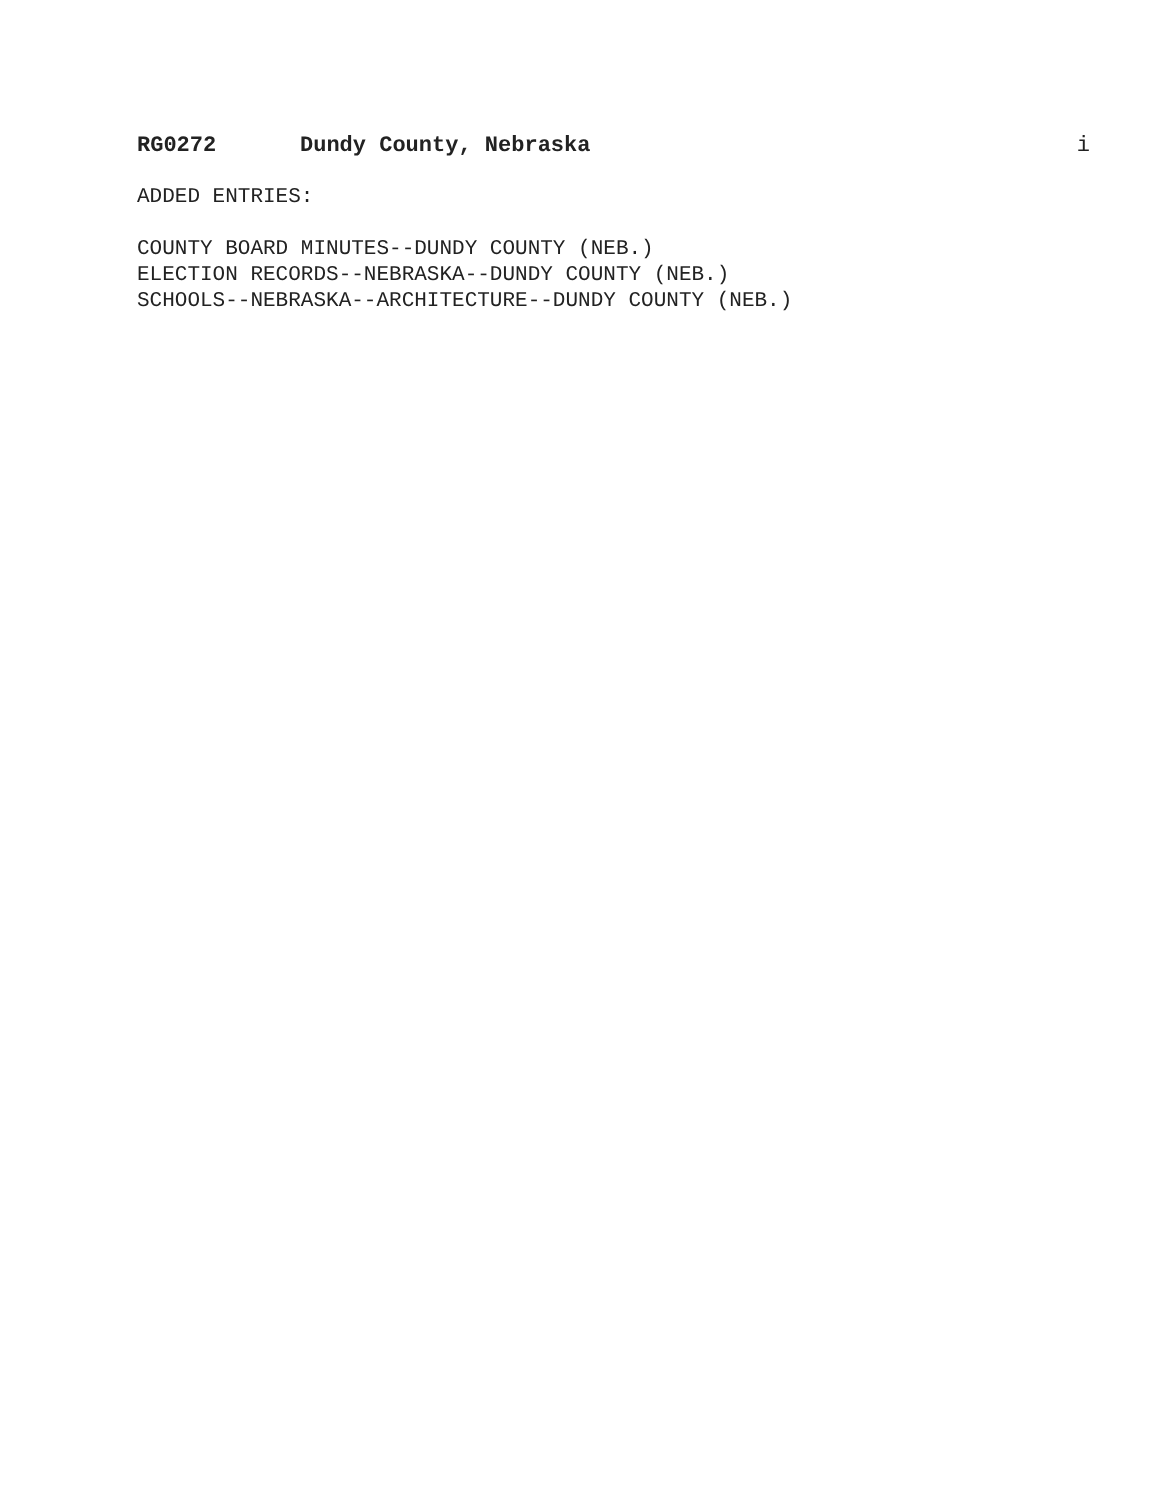RG0272 Dundy County, Nebraska i
ADDED ENTRIES:
COUNTY BOARD MINUTES--DUNDY COUNTY (NEB.)
ELECTION RECORDS--NEBRASKA--DUNDY COUNTY (NEB.)
SCHOOLS--NEBRASKA--ARCHITECTURE--DUNDY COUNTY (NEB.)